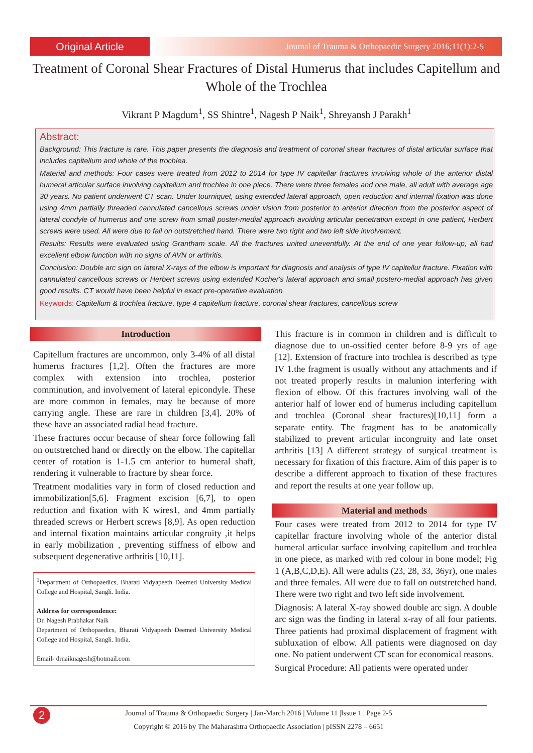Original Article
Journal of Trauma & Orthopaedic Surgery 2016;11(1):2-5
Treatment of Coronal Shear Fractures of Distal Humerus that includes Capitellum and Whole of the Trochlea
Vikrant P Magdum<sup>1</sup>, SS Shintre<sup>1</sup>, Nagesh P Naik<sup>1</sup>, Shreyansh J Parakh<sup>1</sup>
Abstract:
Background: This fracture is rare. This paper presents the diagnosis and treatment of coronal shear fractures of distal articular surface that includes capitellum and whole of the trochlea.
Material and methods: Four cases were treated from 2012 to 2014 for type IV capitellar fractures involving whole of the anterior distal humeral articular surface involving capitellum and trochlea in one piece. There were three females and one male, all adult with average age 30 years. No patient underwent CT scan. Under tourniquet, using extended lateral approach, open reduction and internal fixation was done using 4mm partially threaded cannulated cancellous screws under vision from posterior to anterior direction from the posterior aspect of lateral condyle of humerus and one screw from small poster-medial approach avoiding articular penetration except in one patient, Herbert screws were used. All were due to fall on outstretched hand. There were two right and two left side involvement.
Results: Results were evaluated using Grantham scale. All the fractures united uneventfully. At the end of one year follow-up, all had excellent elbow function with no signs of AVN or arthritis.
Conclusion: Double arc sign on lateral X-rays of the elbow is important for diagnosis and analysis of type IV capitellur fracture. Fixation with cannulated cancellous screws or Herbert screws using extended Kocher's lateral approach and small postero-medial approach has given good results. CT would have been helpful in exact pre-operative evaluation
Keywords: Capitellum & trochlea fracture, type 4 capitellum fracture, coronal shear fractures, cancellous screw
Introduction
Capitellum fractures are uncommon, only 3-4% of all distal humerus fractures [1,2]. Often the fractures are more complex with extension into trochlea, posterior comminution, and involvement of lateral epicondyle. These are more common in females, may be because of more carrying angle. These are rare in children [3,4]. 20% of these have an associated radial head fracture.
These fractures occur because of shear force following fall on outstretched hand or directly on the elbow. The capitellar center of rotation is 1-1.5 cm anterior to humeral shaft, rendering it vulnerable to fracture by shear force.
Treatment modalities vary in form of closed reduction and immobilization[5,6]. Fragment excision [6,7], to open reduction and fixation with K wires1, and 4mm partially threaded screws or Herbert screws [8,9]. As open reduction and internal fixation maintains articular congruity ,it helps in early mobilization , preventing stiffness of elbow and subsequent degenerative arthritis [10,11].
<sup>1</sup> Department of Orthopaedics, Bharati Vidyapeeth Deemed University Medical College and Hospital, Sangli. India.
Address for correspondence:
Dr. Nagesh Prabhakar Naik
Department of Orthopaedics, Bharati Vidyapeeth Deemed University Medical College and Hospital, Sangli. India.
Email- drnaiknagesh@hotmail.com
This fracture is in common in children and is difficult to diagnose due to un-ossified center before 8-9 yrs of age [12]. Extension of fracture into trochlea is described as type IV 1.the fragment is usually without any attachments and if not treated properly results in malunion interfering with flexion of elbow. Of this fractures involving wall of the anterior half of lower end of humerus including capitellum and trochlea (Coronal shear fractures)[10,11] form a separate entity. The fragment has to be anatomically stabilized to prevent articular incongruity and late onset arthritis [13] A different strategy of surgical treatment is necessary for fixation of this fracture. Aim of this paper is to describe a different approach to fixation of these fractures and report the results at one year follow up.
Material and methods
Four cases were treated from 2012 to 2014 for type IV capitellar fracture involving whole of the anterior distal humeral articular surface involving capitellum and trochlea in one piece, as marked with red colour in bone model; Fig 1 (A,B,C,D,E). All were adults (23, 28, 33, 36yr), one males and three females. All were due to fall on outstretched hand. There were two right and two left side involvement.
Diagnosis: A lateral X-ray showed double arc sign. A double arc sign was the finding in lateral x-ray of all four patients. Three patients had proximal displacement of fragment with subluxation of elbow. All patients were diagnosed on day one. No patient underwent CT scan for economical reasons.
Surgical Procedure: All patients were operated under
2
Journal of Trauma & Orthopaedic Surgery | Jan-March 2016 | Volume 11 |Issue 1 | Page 2-5
Copyright © 2016 by The Maharashtra Orthopaedic Association | pISSN 2278 – 6651